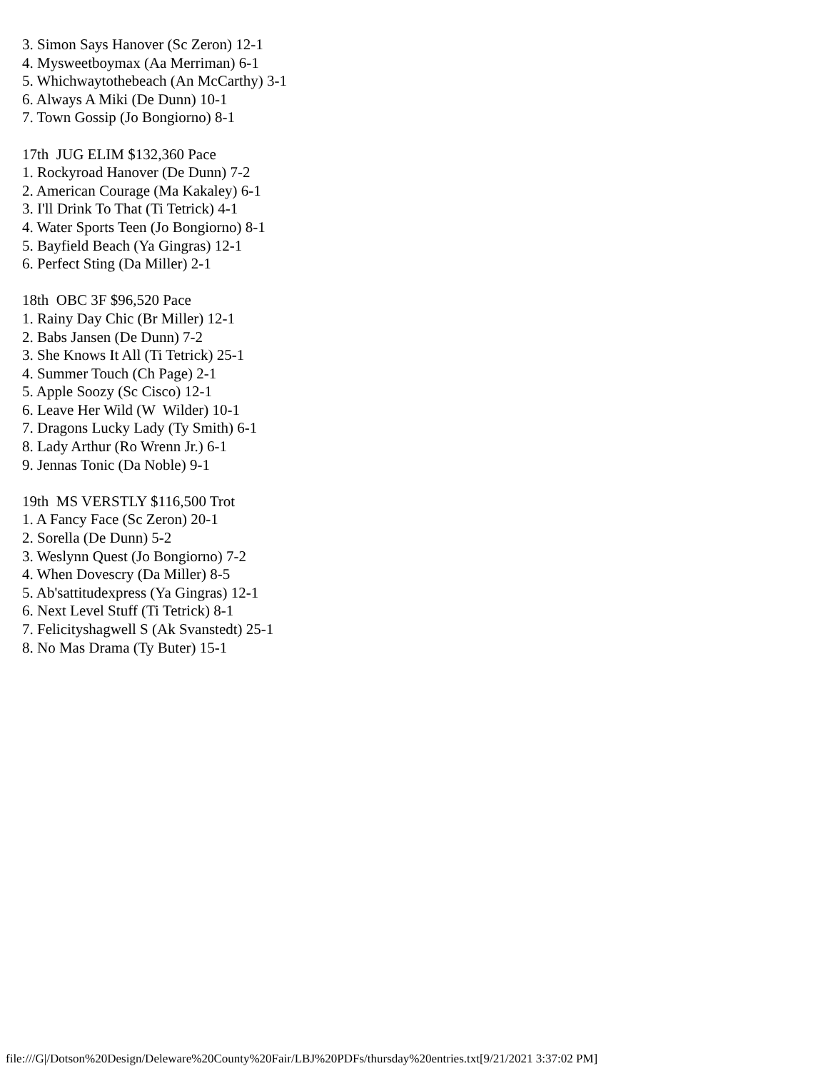3. Simon Says Hanover (Sc Zeron) 12-1 4. Mysweetboymax (Aa Merriman) 6-1 5. Whichwaytothebeach (An McCarthy) 3-1 6. Always A Miki (De Dunn) 10-1 7. Town Gossip (Jo Bongiorno) 8-1 17th JUG ELIM $132,360 Pace 1. Rockyroad Hanover (De Dunn) 7-2 2. American Courage (Ma Kakaley) 6-1 3. I'll Drink To That (Ti Tetrick) 4-1 4. Water Sports Teen (Jo Bongiorno) 8-1 5. Bayfield Beach (Ya Gingras) 12-1 6. Perfect Sting (Da Miller) 2-1 18th OBC 3F $96,520 Pace 1. Rainy Day Chic (Br Miller) 12-1 2. Babs Jansen (De Dunn) 7-2 3. She Knows It All (Ti Tetrick) 25-1 4. Summer Touch (Ch Page) 2-1 5. Apple Soozy (Sc Cisco) 12-1 6. Leave Her Wild (W Wilder) 10-1 7. Dragons Lucky Lady (Ty Smith) 6-1 8. Lady Arthur (Ro Wrenn Jr.) 6-1 9. Jennas Tonic (Da Noble) 9-1 19th MS VERSTLY $116,500 Trot 1. A Fancy Face (Sc Zeron) 20-1 2. Sorella (De Dunn) 5-2 3. Weslynn Quest (Jo Bongiorno) 7-2 4. When Dovescry (Da Miller) 8-5 5. Ab'sattitudexpress (Ya Gingras) 12-1 6. Next Level Stuff (Ti Tetrick) 8-1 7. Felicityshagwell S (Ak Svanstedt) 25-1 8. No Mas Drama (Ty Buter) 15-1
file:///G|/Dotson%20Design/Deleware%20County%20Fair/LBJ%20PDFs/thursday%20entries.txt[9/21/2021 3:37:02 PM]